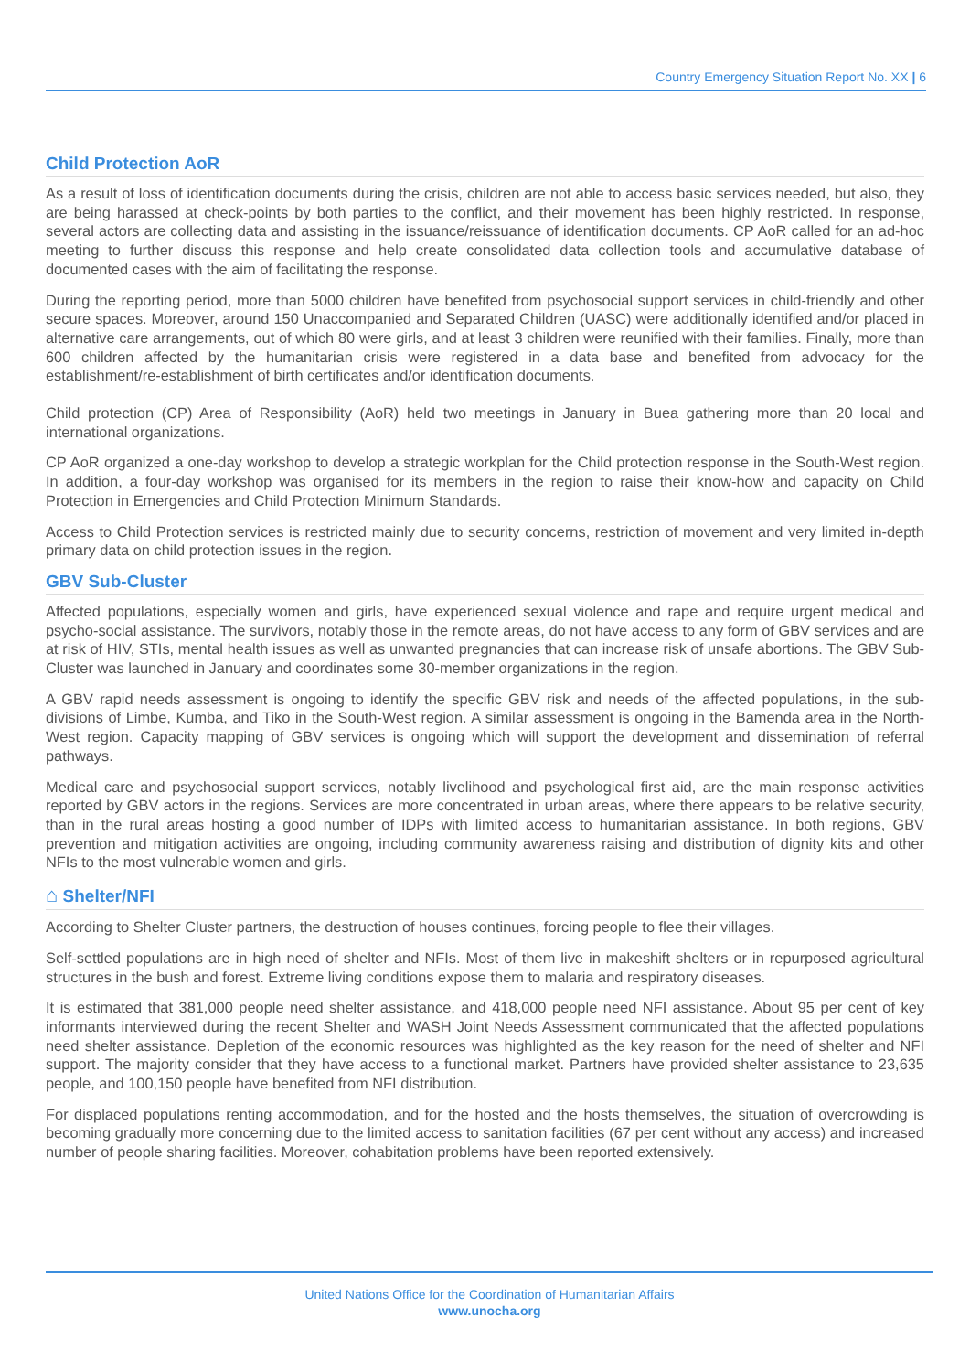Country Emergency Situation Report No. XX | 6
Child Protection AoR
As a result of loss of identification documents during the crisis, children are not able to access basic services needed, but also, they are being harassed at check-points by both parties to the conflict, and their movement has been highly restricted. In response, several actors are collecting data and assisting in the issuance/reissuance of identification documents. CP AoR called for an ad-hoc meeting to further discuss this response and help create consolidated data collection tools and accumulative database of documented cases with the aim of facilitating the response.
During the reporting period, more than 5000 children have benefited from psychosocial support services in child-friendly and other secure spaces. Moreover, around 150 Unaccompanied and Separated Children (UASC) were additionally identified and/or placed in alternative care arrangements, out of which 80 were girls, and at least 3 children were reunified with their families. Finally, more than 600 children affected by the humanitarian crisis were registered in a data base and benefited from advocacy for the establishment/re-establishment of birth certificates and/or identification documents.
Child protection (CP) Area of Responsibility (AoR) held two meetings in January in Buea gathering more than 20 local and international organizations.
CP AoR organized a one-day workshop to develop a strategic workplan for the Child protection response in the South-West region. In addition, a four-day workshop was organised for its members in the region to raise their know-how and capacity on Child Protection in Emergencies and Child Protection Minimum Standards.
Access to Child Protection services is restricted mainly due to security concerns, restriction of movement and very limited in-depth primary data on child protection issues in the region.
GBV Sub-Cluster
Affected populations, especially women and girls, have experienced sexual violence and rape and require urgent medical and psycho-social assistance. The survivors, notably those in the remote areas, do not have access to any form of GBV services and are at risk of HIV, STIs, mental health issues as well as unwanted pregnancies that can increase risk of unsafe abortions. The GBV Sub-Cluster was launched in January and coordinates some 30-member organizations in the region.
A GBV rapid needs assessment is ongoing to identify the specific GBV risk and needs of the affected populations, in the sub-divisions of Limbe, Kumba, and Tiko in the South-West region. A similar assessment is ongoing in the Bamenda area in the North-West region. Capacity mapping of GBV services is ongoing which will support the development and dissemination of referral pathways.
Medical care and psychosocial support services, notably livelihood and psychological first aid, are the main response activities reported by GBV actors in the regions. Services are more concentrated in urban areas, where there appears to be relative security, than in the rural areas hosting a good number of IDPs with limited access to humanitarian assistance. In both regions, GBV prevention and mitigation activities are ongoing, including community awareness raising and distribution of dignity kits and other NFIs to the most vulnerable women and girls.
⌂ Shelter/NFI
According to Shelter Cluster partners, the destruction of houses continues, forcing people to flee their villages.
Self-settled populations are in high need of shelter and NFIs. Most of them live in makeshift shelters or in repurposed agricultural structures in the bush and forest. Extreme living conditions expose them to malaria and respiratory diseases.
It is estimated that 381,000 people need shelter assistance, and 418,000 people need NFI assistance. About 95 per cent of key informants interviewed during the recent Shelter and WASH Joint Needs Assessment communicated that the affected populations need shelter assistance. Depletion of the economic resources was highlighted as the key reason for the need of shelter and NFI support. The majority consider that they have access to a functional market. Partners have provided shelter assistance to 23,635 people, and 100,150 people have benefited from NFI distribution.
For displaced populations renting accommodation, and for the hosted and the hosts themselves, the situation of overcrowding is becoming gradually more concerning due to the limited access to sanitation facilities (67 per cent without any access) and increased number of people sharing facilities. Moreover, cohabitation problems have been reported extensively.
United Nations Office for the Coordination of Humanitarian Affairs
www.unocha.org